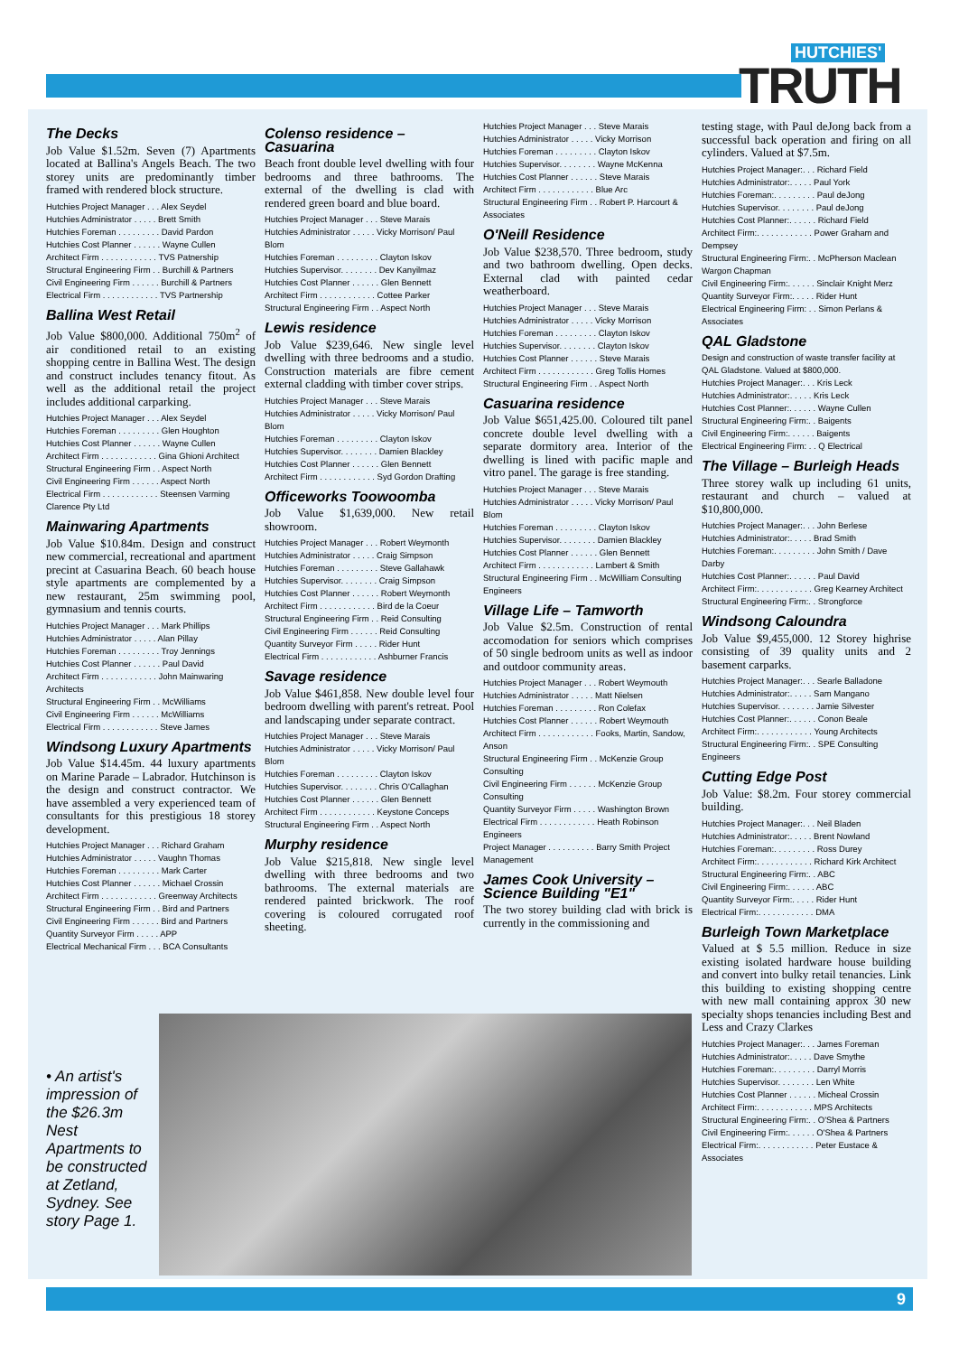HUTCHIES'
TRUTH
The Decks
Job Value $1.52m. Seven (7) Apartments located at Ballina's Angels Beach. The two storey units are predominantly timber framed with rendered block structure.
Hutchies Project Manager . . . Alex Seydel
Hutchies Administrator . . . . . Brett Smith
Hutchies Foreman . . . . . . . . . David Pardon
Hutchies Cost Planner . . . . . . Wayne Cullen
Architect Firm . . . . . . . . . . . . TVS Patnership
Structural Engineering Firm . . Burchill & Partners
Civil Engineering Firm . . . . . . Burchill & Partners
Electrical Firm . . . . . . . . . . . . TVS Partnership
Ballina West Retail
Job Value $800,000. Additional 750m<sup>2</sup> of air conditioned retail to an existing shopping centre in Ballina West. The design and construct includes tenancy fitout. As well as the additional retail the project includes additional carparking.
Hutchies Project Manager . . . Alex Seydel
Hutchies Foreman . . . . . . . . . Glen Houghton
Hutchies Cost Planner . . . . . . Wayne Cullen
Architect Firm . . . . . . . . . . . . Gina Ghioni Architect
Structural Engineering Firm . . Aspect North
Civil Engineering Firm . . . . . . Aspect North
Electrical Firm . . . . . . . . . . . . Steensen Varming Clarence Pty Ltd
Mainwaring Apartments
Job Value $10.84m. Design and construct new commercial, recreational and apartment precint at Casuarina Beach. 60 beach house style apartments are complemented by a new restaurant, 25m swimming pool, gymnasium and tennis courts.
Hutchies Project Manager . . . Mark Phillips
Hutchies Administrator . . . . . Alan Pillay
Hutchies Foreman . . . . . . . . . Troy Jennings
Hutchies Cost Planner . . . . . . Paul David
Architect Firm . . . . . . . . . . . . John Mainwaring Architects
Structural Engineering Firm . . McWilliams
Civil Engineering Firm . . . . . . McWilliams
Electrical Firm . . . . . . . . . . . . Steve James
Windsong Luxury Apartments
Job Value $14.45m. 44 luxury apartments on Marine Parade – Labrador. Hutchinson is the design and construct contractor. We have assembled a very experienced team of consultants for this prestigious 18 storey development.
Hutchies Project Manager . . . Richard Graham
Hutchies Administrator . . . . . Vaughn Thomas
Hutchies Foreman . . . . . . . . . Mark Carter
Hutchies Cost Planner . . . . . . Michael Crossin
Architect Firm . . . . . . . . . . . . Greenway Architects
Structural Engineering Firm . . Bird and Partners
Civil Engineering Firm . . . . . . Bird and Partners
Quantity Surveyor Firm . . . . . APP
Electrical Mechanical Firm . . . BCA Consultants
Colenso residence – Casuarina
Beach front double level dwelling with four bedrooms and three bathrooms. The external of the dwelling is clad with rendered green board and blue board.
Hutchies Project Manager . . . Steve Marais
Hutchies Administrator . . . . . Vicky Morrison/ Paul Blom
Hutchies Foreman . . . . . . . . . Clayton Iskov
Hutchies Supervisor. . . . . . . . Dev Kanyilmaz
Hutchies Cost Planner . . . . . . Glen Bennett
Architect Firm . . . . . . . . . . . . Cottee Parker
Structural Engineering Firm . . Aspect North
Lewis residence
Job Value $239,646. New single level dwelling with three bedrooms and a studio. Construction materials are fibre cement external cladding with timber cover strips.
Hutchies Project Manager . . . Steve Marais
Hutchies Administrator . . . . . Vicky Morrison/ Paul Blom
Hutchies Foreman . . . . . . . . . Clayton Iskov
Hutchies Supervisor. . . . . . . . Damien Blackley
Hutchies Cost Planner . . . . . . Glen Bennett
Architect Firm . . . . . . . . . . . . Syd Gordon Drafting
Officeworks Toowoomba
Job Value $1,639,000. New retail showroom.
Hutchies Project Manager . . . Robert Weymonth
Hutchies Administrator . . . . . Craig Simpson
Hutchies Foreman . . . . . . . . . Steve Gallahawk
Hutchies Supervisor. . . . . . . . Craig Simpson
Hutchies Cost Planner . . . . . . Robert Weymonth
Architect Firm . . . . . . . . . . . . Bird de la Coeur
Structural Engineering Firm . . Reid Consulting
Civil Engineering Firm . . . . . . Reid Consulting
Quantity Surveyor Firm . . . . . Rider Hunt
Electrical Firm . . . . . . . . . . . . Ashburner Francis
Savage residence
Job Value $461,858. New double level four bedroom dwelling with parent's retreat. Pool and landscaping under separate contract.
Hutchies Project Manager . . . Steve Marais
Hutchies Administrator . . . . . Vicky Morrison/ Paul Blom
Hutchies Foreman . . . . . . . . . Clayton Iskov
Hutchies Supervisor. . . . . . . . Chris O'Callaghan
Hutchies Cost Planner . . . . . . Glen Bennett
Architect Firm . . . . . . . . . . . . Keystone Conceps
Structural Engineering Firm . . Aspect North
Murphy residence
Job Value $215,818. New single level dwelling with three bedrooms and two bathrooms. The external materials are rendered painted brickwork. The roof covering is coloured corrugated roof sheeting.
Hutchies Project Manager . . . Steve Marais
Hutchies Administrator . . . . . Vicky Morrison
Hutchies Foreman . . . . . . . . . Clayton Iskov
Hutchies Supervisor. . . . . . . . Wayne McKenna
Hutchies Cost Planner . . . . . . Steve Marais
Architect Firm . . . . . . . . . . . . Blue Arc
Structural Engineering Firm . . Robert P. Harcourt & Associates
O'Neill Residence
Job Value $238,570. Three bedroom, study and two bathroom dwelling. Open decks. External clad with painted cedar weatherboard.
Hutchies Project Manager . . . Steve Marais
Hutchies Administrator . . . . . Vicky Morrison
Hutchies Foreman . . . . . . . . . Clayton Iskov
Hutchies Supervisor. . . . . . . . Clayton Iskov
Hutchies Cost Planner . . . . . . Steve Marais
Architect Firm . . . . . . . . . . . . Greg Tollis Homes
Structural Engineering Firm . . Aspect North
Casuarina residence
Job Value $651,425.00. Coloured tilt panel concrete double level dwelling with a separate dormitory area. Interior of the dwelling is lined with pacific maple and vitro panel. The garage is free standing.
Hutchies Project Manager . . . Steve Marais
Hutchies Administrator . . . . . Vicky Morrison/ Paul Blom
Hutchies Foreman . . . . . . . . . Clayton Iskov
Hutchies Supervisor. . . . . . . . Damien Blackley
Hutchies Cost Planner . . . . . . Glen Bennett
Architect Firm . . . . . . . . . . . . Lambert & Smith
Structural Engineering Firm . . McWilliam Consulting Engineers
Village Life – Tamworth
Job Value $2.5m. Construction of rental accomodation for seniors which comprises of 50 single bedroom units as well as indoor and outdoor community areas.
Hutchies Project Manager . . . Robert Weymouth
Hutchies Administrator . . . . . Matt Nielsen
Hutchies Foreman . . . . . . . . . Ron Colefax
Hutchies Cost Planner . . . . . . Robert Weymouth
Architect Firm . . . . . . . . . . . . Fooks, Martin, Sandow, Anson
Structural Engineering Firm . . McKenzie Group Consulting
Civil Engineering Firm . . . . . . McKenzie Group Consulting
Quantity Surveyor Firm . . . . . Washington Brown
Electrical Firm . . . . . . . . . . . . Heath Robinson Engineers
Project Manager . . . . . . . . . . Barry Smith Project Management
James Cook University – Science Building "E1"
The two storey building clad with brick is currently in the commissioning and
testing stage, with Paul deJong back from a successful back operation and firing on all cylinders. Valued at $7.5m.
Hutchies Project Manager:. . . Richard Field
Hutchies Administrator:. . . . . Paul York
Hutchies Foreman:. . . . . . . . . Paul deJong
Hutchies Supervisor. . . . . . . . Paul deJong
Hutchies Cost Planner:. . . . . . Richard Field
Architect Firm:. . . . . . . . . . . . Power Graham and Dempsey
Structural Engineering Firm:. . McPherson Maclean Wargon Chapman
Civil Engineering Firm:. . . . . . Sinclair Knight Merz
Quantity Surveyor Firm:. . . . . Rider Hunt
Electrical Engineering Firm: . . Simon Perlans & Associates
QAL Gladstone
Design and construction of waste transfer facility at QAL Gladstone. Valued at $800,000.
Hutchies Project Manager:. . . Kris Leck
Hutchies Administrator:. . . . . Kris Leck
Hutchies Cost Planner:. . . . . . Wayne Cullen
Structural Engineering Firm:. . Baigents
Civil Engineering Firm:. . . . . . Baigents
Electrical Engineering Firm: . . Q Electrical
The Village – Burleigh Heads
Three storey walk up including 61 units, restaurant and church – valued at $10,800,000.
Hutchies Project Manager:. . . John Berlese
Hutchies Administrator:. . . . . Brad Smith
Hutchies Foreman:. . . . . . . . . John Smith / Dave Darby
Hutchies Cost Planner:. . . . . . Paul David
Architect Firm:. . . . . . . . . . . . Greg Kearney Architect
Structural Engineering Firm:. . Strongforce
Windsong Caloundra
Job Value $9,455,000. 12 Storey highrise consisting of 39 quality units and 2 basement carparks.
Hutchies Project Manager:. . . Searle Balladone
Hutchies Administrator:. . . . . Sam Mangano
Hutchies Supervisor. . . . . . . . Jamie Silvester
Hutchies Cost Planner:. . . . . . Conon Beale
Architect Firm:. . . . . . . . . . . . Young Architects
Structural Engineering Firm:. . SPE Consulting Engineers
Cutting Edge Post
Job Value: $8.2m. Four storey commercial building.
Hutchies Project Manager:. . . Neil Bladen
Hutchies Administrator:. . . . . Brent Nowland
Hutchies Foreman:. . . . . . . . . Ross Durey
Architect Firm:. . . . . . . . . . . . Richard Kirk Architect
Structural Engineering Firm:. . ABC
Civil Engineering Firm:. . . . . . ABC
Quantity Surveyor Firm:. . . . . Rider Hunt
Electrical Firm:. . . . . . . . . . . . DMA
Burleigh Town Marketplace
Valued at $ 5.5 million. Reduce in size existing isolated hardware house building and convert into bulky retail tenancies. Link this building to existing shopping centre with new mall containing approx 30 new specialty shops tenancies including Best and Less and Crazy Clarkes
Hutchies Project Manager:. . . James Foreman
Hutchies Administrator:. . . . . Dave Smythe
Hutchies Foreman:. . . . . . . . . Darryl Morris
Hutchies Supervisor. . . . . . . . Len White
Hutchies Cost Planner . . . . . . Micheal Crossin
Architect Firm:. . . . . . . . . . . . MPS Architects
Structural Engineering Firm:. . O'Shea & Partners
Civil Engineering Firm:. . . . . . O'Shea & Partners
Electrical Firm:. . . . . . . . . . . . Peter Eustace & Associates
• An artist's impression of the $26.3m Nest Apartments to be constructed at Zetland, Sydney. See story Page 1.
9